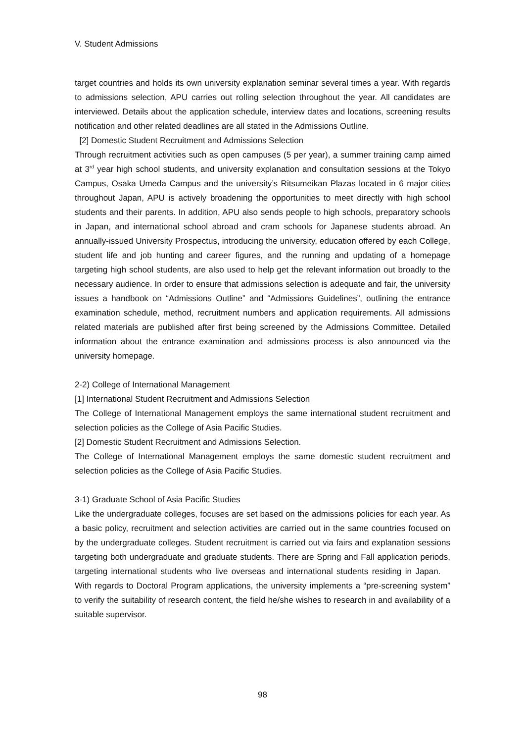V. Student Admissions
target countries and holds its own university explanation seminar several times a year. With regards to admissions selection, APU carries out rolling selection throughout the year. All candidates are interviewed. Details about the application schedule, interview dates and locations, screening results notification and other related deadlines are all stated in the Admissions Outline.
[2] Domestic Student Recruitment and Admissions Selection
Through recruitment activities such as open campuses (5 per year), a summer training camp aimed at 3<sup>rd</sup> year high school students, and university explanation and consultation sessions at the Tokyo Campus, Osaka Umeda Campus and the university’s Ritsumeikan Plazas located in 6 major cities throughout Japan, APU is actively broadening the opportunities to meet directly with high school students and their parents. In addition, APU also sends people to high schools, preparatory schools in Japan, and international school abroad and cram schools for Japanese students abroad. An annually-issued University Prospectus, introducing the university, education offered by each College, student life and job hunting and career figures, and the running and updating of a homepage targeting high school students, are also used to help get the relevant information out broadly to the necessary audience. In order to ensure that admissions selection is adequate and fair, the university issues a handbook on “Admissions Outline” and “Admissions Guidelines”, outlining the entrance examination schedule, method, recruitment numbers and application requirements. All admissions related materials are published after first being screened by the Admissions Committee. Detailed information about the entrance examination and admissions process is also announced via the university homepage.
2-2) College of International Management
[1] International Student Recruitment and Admissions Selection
The College of International Management employs the same international student recruitment and selection policies as the College of Asia Pacific Studies.
[2] Domestic Student Recruitment and Admissions Selection.
The College of International Management employs the same domestic student recruitment and selection policies as the College of Asia Pacific Studies.
3-1) Graduate School of Asia Pacific Studies
Like the undergraduate colleges, focuses are set based on the admissions policies for each year. As a basic policy, recruitment and selection activities are carried out in the same countries focused on by the undergraduate colleges. Student recruitment is carried out via fairs and explanation sessions targeting both undergraduate and graduate students. There are Spring and Fall application periods, targeting international students who live overseas and international students residing in Japan. With regards to Doctoral Program applications, the university implements a “pre-screening system” to verify the suitability of research content, the field he/she wishes to research in and availability of a suitable supervisor.
98